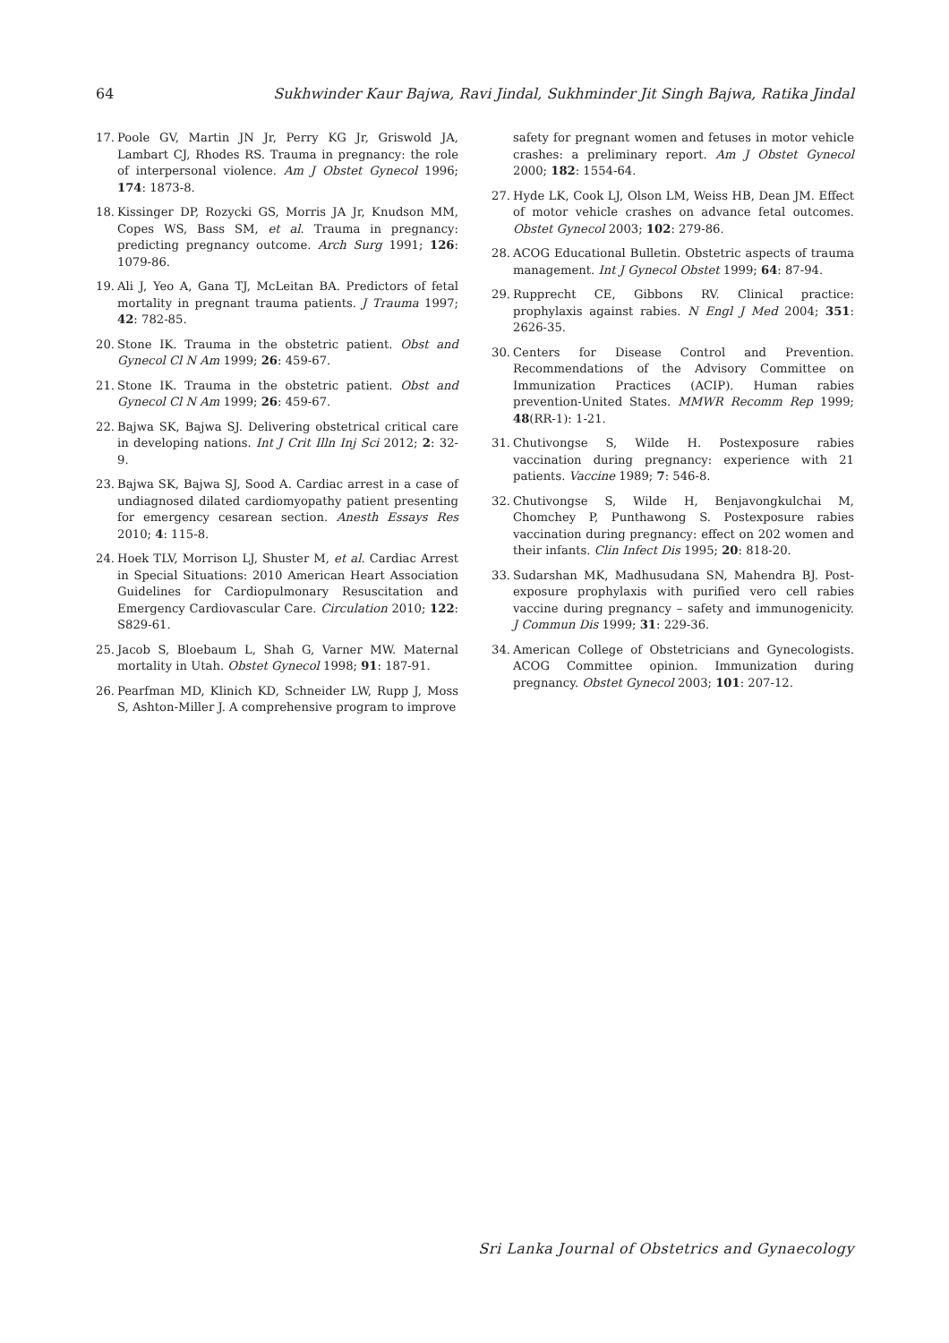64 Sukhwinder Kaur Bajwa, Ravi Jindal, Sukhminder Jit Singh Bajwa, Ratika Jindal
17. Poole GV, Martin JN Jr, Perry KG Jr, Griswold JA, Lambart CJ, Rhodes RS. Trauma in pregnancy: the role of interpersonal violence. Am J Obstet Gynecol 1996; 174: 1873-8.
18. Kissinger DP, Rozycki GS, Morris JA Jr, Knudson MM, Copes WS, Bass SM, et al. Trauma in pregnancy: predicting pregnancy outcome. Arch Surg 1991; 126: 1079-86.
19. Ali J, Yeo A, Gana TJ, McLeitan BA. Predictors of fetal mortality in pregnant trauma patients. J Trauma 1997; 42: 782-85.
20. Stone IK. Trauma in the obstetric patient. Obst and Gynecol Cl N Am 1999; 26: 459-67.
21. Stone IK. Trauma in the obstetric patient. Obst and Gynecol Cl N Am 1999; 26: 459-67.
22. Bajwa SK, Bajwa SJ. Delivering obstetrical critical care in developing nations. Int J Crit Illn Inj Sci 2012; 2: 32-9.
23. Bajwa SK, Bajwa SJ, Sood A. Cardiac arrest in a case of undiagnosed dilated cardiomyopathy patient presenting for emergency cesarean section. Anesth Essays Res 2010; 4: 115-8.
24. Hoek TLV, Morrison LJ, Shuster M, et al. Cardiac Arrest in Special Situations: 2010 American Heart Association Guidelines for Cardiopulmonary Resuscitation and Emergency Cardiovascular Care. Circulation 2010; 122: S829-61.
25. Jacob S, Bloebaum L, Shah G, Varner MW. Maternal mortality in Utah. Obstet Gynecol 1998; 91: 187-91.
26. Pearfman MD, Klinich KD, Schneider LW, Rupp J, Moss S, Ashton-Miller J. A comprehensive program to improve
safety for pregnant women and fetuses in motor vehicle crashes: a preliminary report. Am J Obstet Gynecol 2000; 182: 1554-64.
27. Hyde LK, Cook LJ, Olson LM, Weiss HB, Dean JM. Effect of motor vehicle crashes on advance fetal outcomes. Obstet Gynecol 2003; 102: 279-86.
28. ACOG Educational Bulletin. Obstetric aspects of trauma management. Int J Gynecol Obstet 1999; 64: 87-94.
29. Rupprecht CE, Gibbons RV. Clinical practice: prophylaxis against rabies. N Engl J Med 2004; 351: 2626-35.
30. Centers for Disease Control and Prevention. Recommendations of the Advisory Committee on Immunization Practices (ACIP). Human rabies prevention-United States. MMWR Recomm Rep 1999; 48(RR-1): 1-21.
31. Chutivongse S, Wilde H. Postexposure rabies vaccination during pregnancy: experience with 21 patients. Vaccine 1989; 7: 546-8.
32. Chutivongse S, Wilde H, Benjavongkulchai M, Chomchey P, Punthawong S. Postexposure rabies vaccination during pregnancy: effect on 202 women and their infants. Clin Infect Dis 1995; 20: 818-20.
33. Sudarshan MK, Madhusudana SN, Mahendra BJ. Post-exposure prophylaxis with purified vero cell rabies vaccine during pregnancy – safety and immunogenicity. J Commun Dis 1999; 31: 229-36.
34. American College of Obstetricians and Gynecologists. ACOG Committee opinion. Immunization during pregnancy. Obstet Gynecol 2003; 101: 207-12.
Sri Lanka Journal of Obstetrics and Gynaecology